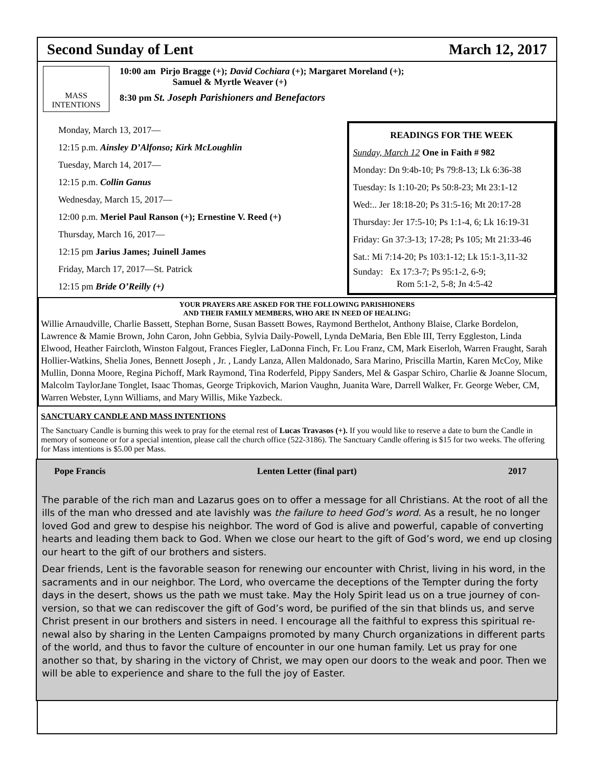Second Sunday of Lent March 12, 2017
MASS INTENTIONS
10:00 am Pirjo Bragge (+); David Cochiara (+); Margaret Moreland (+);
Samuel & Myrtle Weaver (+)
8:30 pm St. Joseph Parishioners and Benefactors
Monday, March 13, 2017—
12:15 p.m. Ainsley D’Alfonso; Kirk McLoughlin
Tuesday, March 14, 2017—
12:15 p.m. Collin Ganus
Wednesday, March 15, 2017—
12:00 p.m. Meriel Paul Ranson (+); Ernestine V. Reed (+)
Thursday, March 16, 2017—
12:15 pm Jarius James; Juinell James
Friday, March 17, 2017—St. Patrick
12:15 pm Bride O’Reilly (+)
READINGS FOR THE WEEK
Sunday, March 12 One in Faith # 982
Monday: Dn 9:4b-10; Ps 79:8-13; Lk 6:36-38
Tuesday: Is 1:10-20; Ps 50:8-23; Mt 23:1-12
Wed:.. Jer 18:18-20; Ps 31:5-16; Mt 20:17-28
Thursday: Jer 17:5-10; Ps 1:1-4, 6; Lk 16:19-31
Friday: Gn 37:3-13; 17-28; Ps 105; Mt 21:33-46
Sat.: Mi 7:14-20; Ps 103:1-12; Lk 15:1-3,11-32
Sunday: Ex 17:3-7; Ps 95:1-2, 6-9;
Rom 5:1-2, 5-8; Jn 4:5-42
YOUR PRAYERS ARE ASKED FOR THE FOLLOWING PARISHIONERS
AND THEIR FAMILY MEMBERS, WHO ARE IN NEED OF HEALING:
Willie Arnaudville, Charlie Bassett, Stephan Borne, Susan Bassett Bowes, Raymond Berthelot, Anthony Blaise, Clarke Bordelon, Lawrence & Mamie Brown, John Caron, John Gebbia, Sylvia Daily-Powell, Lynda DeMaria, Ben Eble III, Terry Eggleston, Linda Elwood, Heather Faircloth, Winston Falgout, Frances Fiegler, LaDonna Finch, Fr. Lou Franz, CM, Mark Eiserloh, Warren Fraught, Sarah Hollier-Watkins, Shelia Jones, Bennett Joseph , Jr. , Landy Lanza, Allen Maldonado, Sara Marino, Priscilla Martin, Karen McCoy, Mike Mullin, Donna Moore, Regina Pichoff, Mark Raymond, Tina Roderfeld, Pippy Sanders, Mel & Gaspar Schiro, Charlie & Joanne Slocum, Malcolm TaylorJane Tonglet, Isaac Thomas, George Tripkovich, Marion Vaughn, Juanita Ware, Darrell Walker, Fr. George Weber, CM, Warren Webster, Lynn Williams, and Mary Willis, Mike Yazbeck.
SANCTUARY CANDLE AND MASS INTENTIONS
The Sanctuary Candle is burning this week to pray for the eternal rest of Lucas Travasos (+). If you would like to reserve a date to burn the Candle in memory of someone or for a special intention, please call the church office (522-3186). The Sanctuary Candle offering is $15 for two weeks. The offering for Mass intentions is $5.00 per Mass.
Pope Francis Lenten Letter (final part) 2017
The parable of the rich man and Lazarus goes on to offer a message for all Christians. At the root of all the ills of the man who dressed and ate lavishly was the failure to heed God’s word. As a result, he no longer loved God and grew to despise his neighbor. The word of God is alive and powerful, capable of converting hearts and leading them back to God. When we close our heart to the gift of God’s word, we end up closing our heart to the gift of our brothers and sisters.
Dear friends, Lent is the favorable season for renewing our encounter with Christ, living in his word, in the sacraments and in our neighbor. The Lord, who overcame the deceptions of the Tempter during the forty days in the desert, shows us the path we must take. May the Holy Spirit lead us on a true journey of con-version, so that we can rediscover the gift of God’s word, be purified of the sin that blinds us, and serve Christ present in our brothers and sisters in need. I encourage all the faithful to express this spiritual re-newal also by sharing in the Lenten Campaigns promoted by many Church organizations in different parts of the world, and thus to favor the culture of encounter in our one human family. Let us pray for one another so that, by sharing in the victory of Christ, we may open our doors to the weak and poor. Then we will be able to experience and share to the full the joy of Easter.